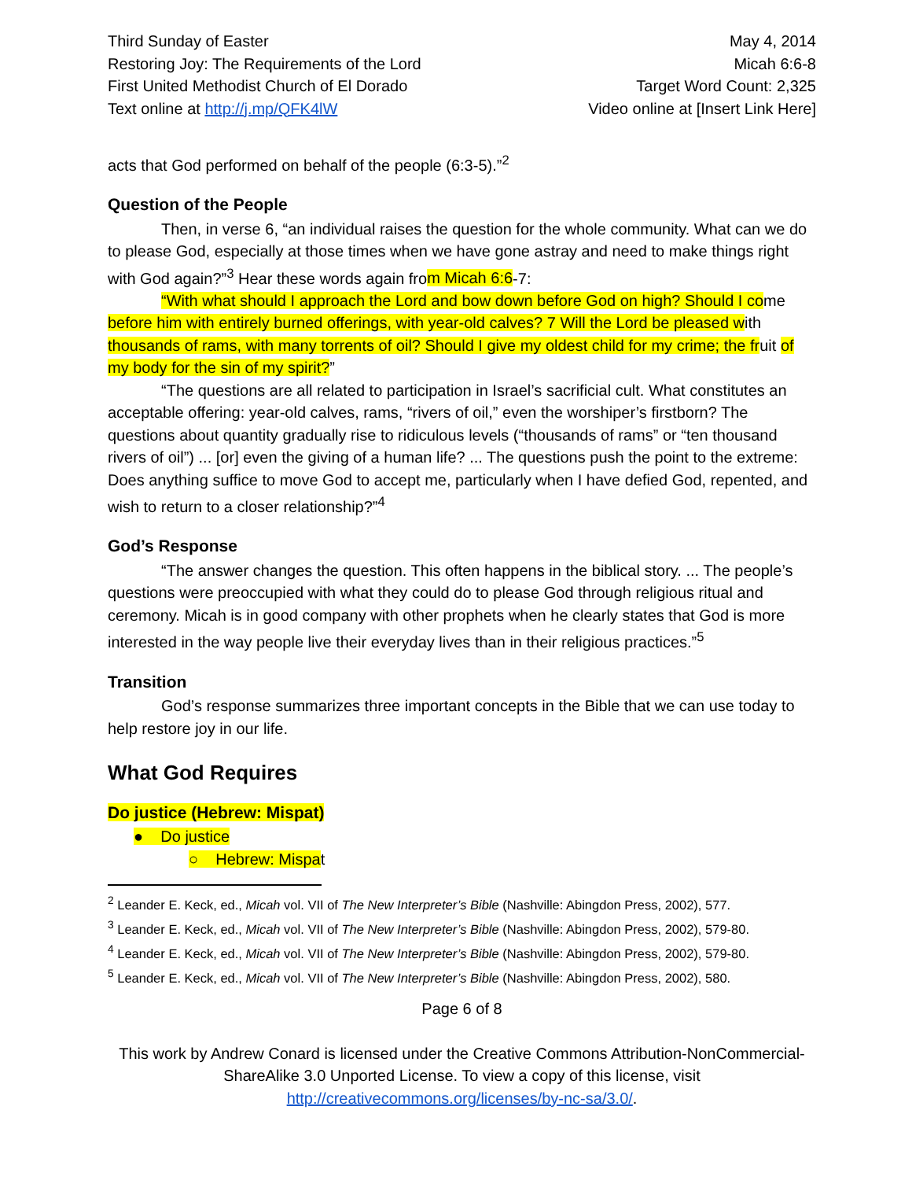Third Sunday of Easter
Restoring Joy: The Requirements of the Lord
First United Methodist Church of El Dorado
Text online at http://j.mp/QFK4lW
May 4, 2014
Micah 6:6-8
Target Word Count: 2,325
Video online at [Insert Link Here]
acts that God performed on behalf of the people (6:3-5).”<sup>2</sup>
Question of the People
Then, in verse 6, “an individual raises the question for the whole community. What can we do to please God, especially at those times when we have gone astray and need to make things right with God again?”<sup>3</sup> Hear these words again from Micah 6:6-7:
“With what should I approach the Lord and bow down before God on high? Should I come before him with entirely burned offerings, with year-old calves? 7 Will the Lord be pleased with thousands of rams, with many torrents of oil? Should I give my oldest child for my crime; the fruit of my body for the sin of my spirit?”
“The questions are all related to participation in Israel’s sacrificial cult. What constitutes an acceptable offering: year-old calves, rams, “rivers of oil,” even the worshiper’s firstborn? The questions about quantity gradually rise to ridiculous levels (“thousands of rams” or “ten thousand rivers of oil”) ... [or] even the giving of a human life? ... The questions push the point to the extreme: Does anything suffice to move God to accept me, particularly when I have defied God, repented, and wish to return to a closer relationship?”<sup>4</sup>
God’s Response
“The answer changes the question. This often happens in the biblical story. ... The people’s questions were preoccupied with what they could do to please God through religious ritual and ceremony. Micah is in good company with other prophets when he clearly states that God is more interested in the way people live their everyday lives than in their religious practices.”<sup>5</sup>
Transition
God’s response summarizes three important concepts in the Bible that we can use today to help restore joy in our life.
What God Requires
Do justice (Hebrew: Mispat)
● Do justice
○ Hebrew: Mispat
<sup>2</sup> Leander E. Keck, ed., Micah vol. VII of The New Interpreter’s Bible (Nashville: Abingdon Press, 2002), 577.
<sup>3</sup> Leander E. Keck, ed., Micah vol. VII of The New Interpreter’s Bible (Nashville: Abingdon Press, 2002), 579-80.
<sup>4</sup> Leander E. Keck, ed., Micah vol. VII of The New Interpreter’s Bible (Nashville: Abingdon Press, 2002), 579-80.
<sup>5</sup> Leander E. Keck, ed., Micah vol. VII of The New Interpreter’s Bible (Nashville: Abingdon Press, 2002), 580.
Page 6 of 8
This work by Andrew Conard is licensed under the Creative Commons Attribution-NonCommercial-ShareAlike 3.0 Unported License. To view a copy of this license, visit http://creativecommons.org/licenses/by-nc-sa/3.0/.